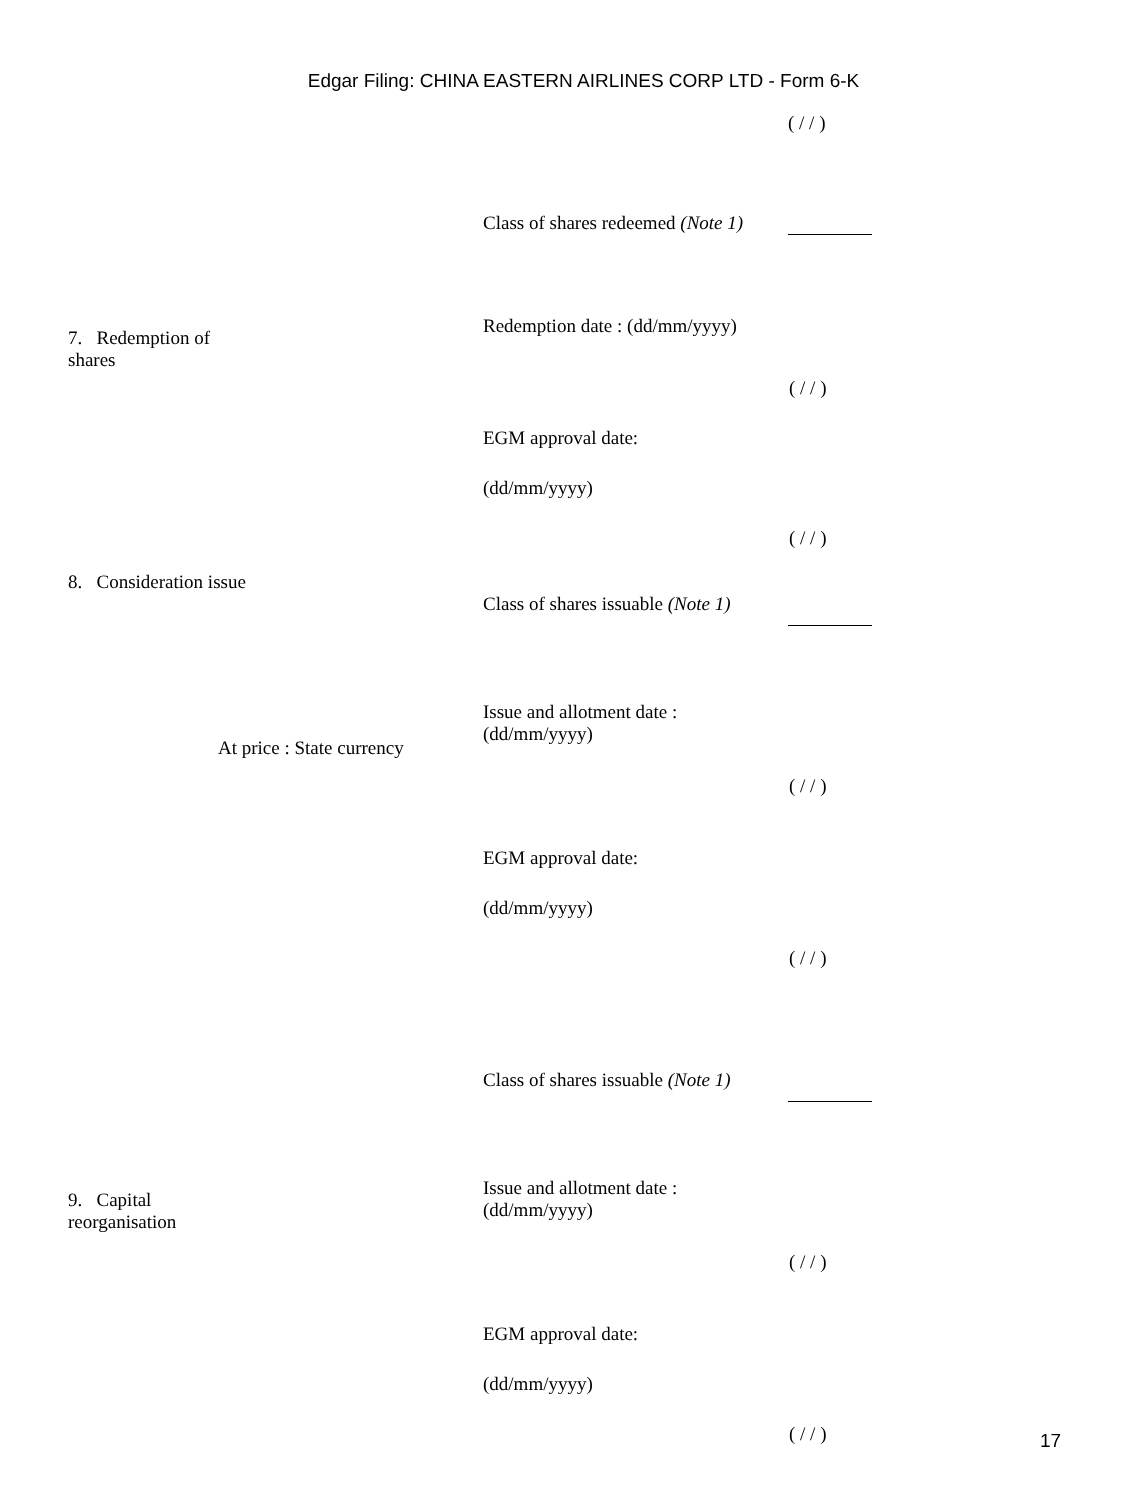Edgar Filing: CHINA EASTERN AIRLINES CORP LTD - Form 6-K
( / / )
Class of shares redeemed (Note 1)
7. Redemption of shares
Redemption date : (dd/mm/yyyy)
( / / )
EGM approval date:
(dd/mm/yyyy)
( / / )
8. Consideration issue
Class of shares issuable (Note 1)
At price : State currency
Issue and allotment date : (dd/mm/yyyy)
( / / )
EGM approval date:
(dd/mm/yyyy)
( / / )
Class of shares issuable (Note 1)
9. Capital reorganisation
Issue and allotment date : (dd/mm/yyyy)
( / / )
EGM approval date:
(dd/mm/yyyy)
( / / )
17